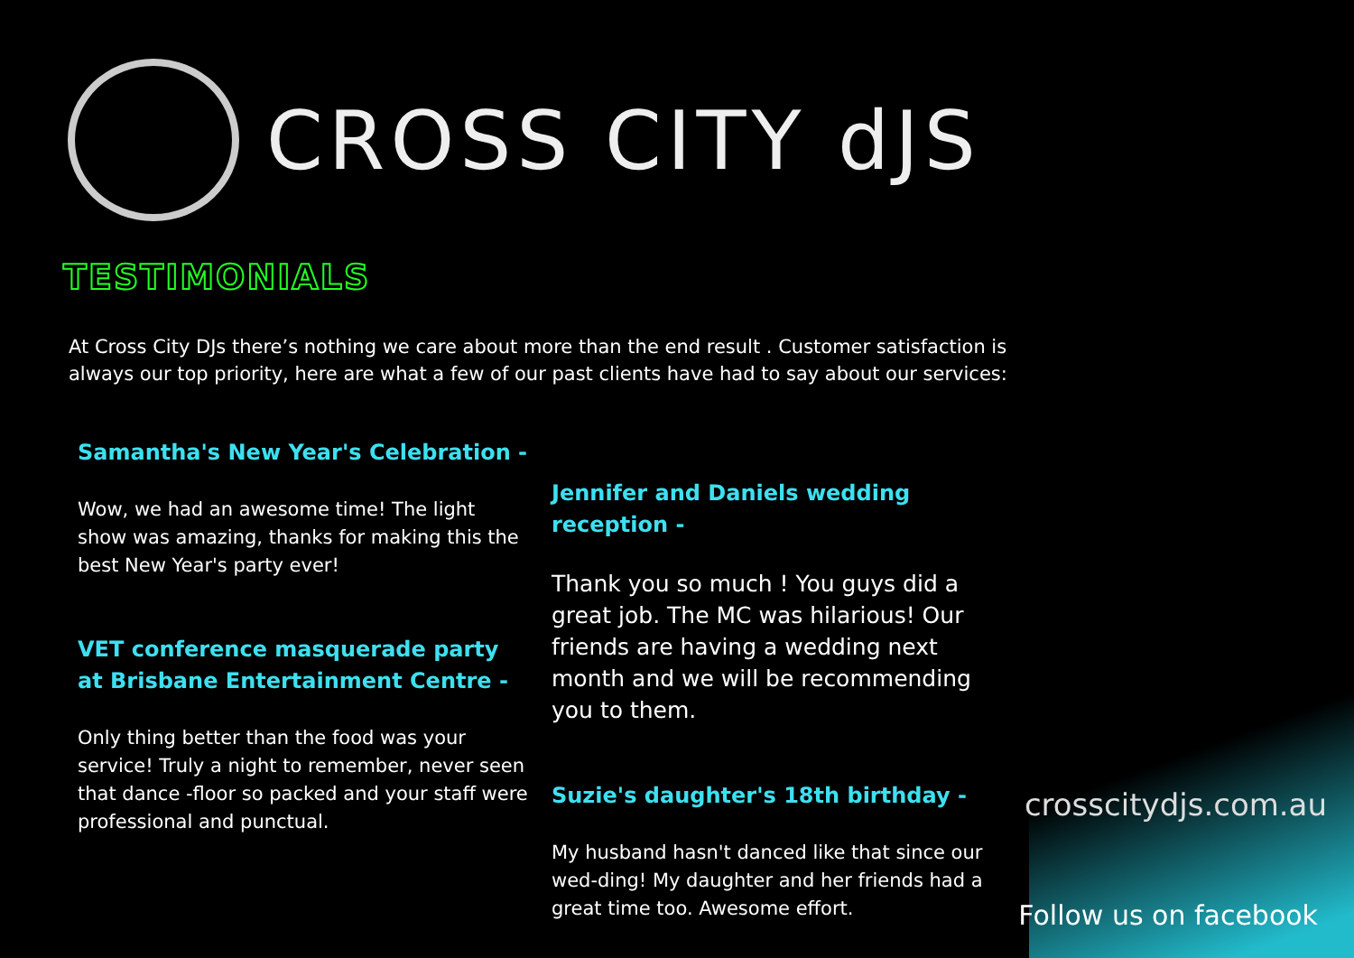CROSS CITY dJS
TESTIMONIALS
At Cross City DJs there’s nothing we care about more than the end result . Customer satisfaction is always our top priority, here are what a few of our past clients have had to say about our services:
Samantha's New Year's Celebration -
Wow, we had an awesome time! The light show was amazing, thanks for making this the best New Year's party ever!
VET conference masquerade party at Brisbane Entertainment Centre -
Only thing better than the food was your service! Truly a night to remember, never seen that dance -floor so packed and your staff were professional and punctual.
Jennifer and Daniels wedding reception -
Thank you so much ! You guys did a great job. The MC was hilarious! Our friends are having a wedding next month and we will be recommending you to them.
Suzie's daughter's 18th birthday -
My husband hasn't danced like that since our wed-ding! My daughter and her friends had a great time too. Awesome effort.
crosscitydjs.com.au
Follow us on facebook